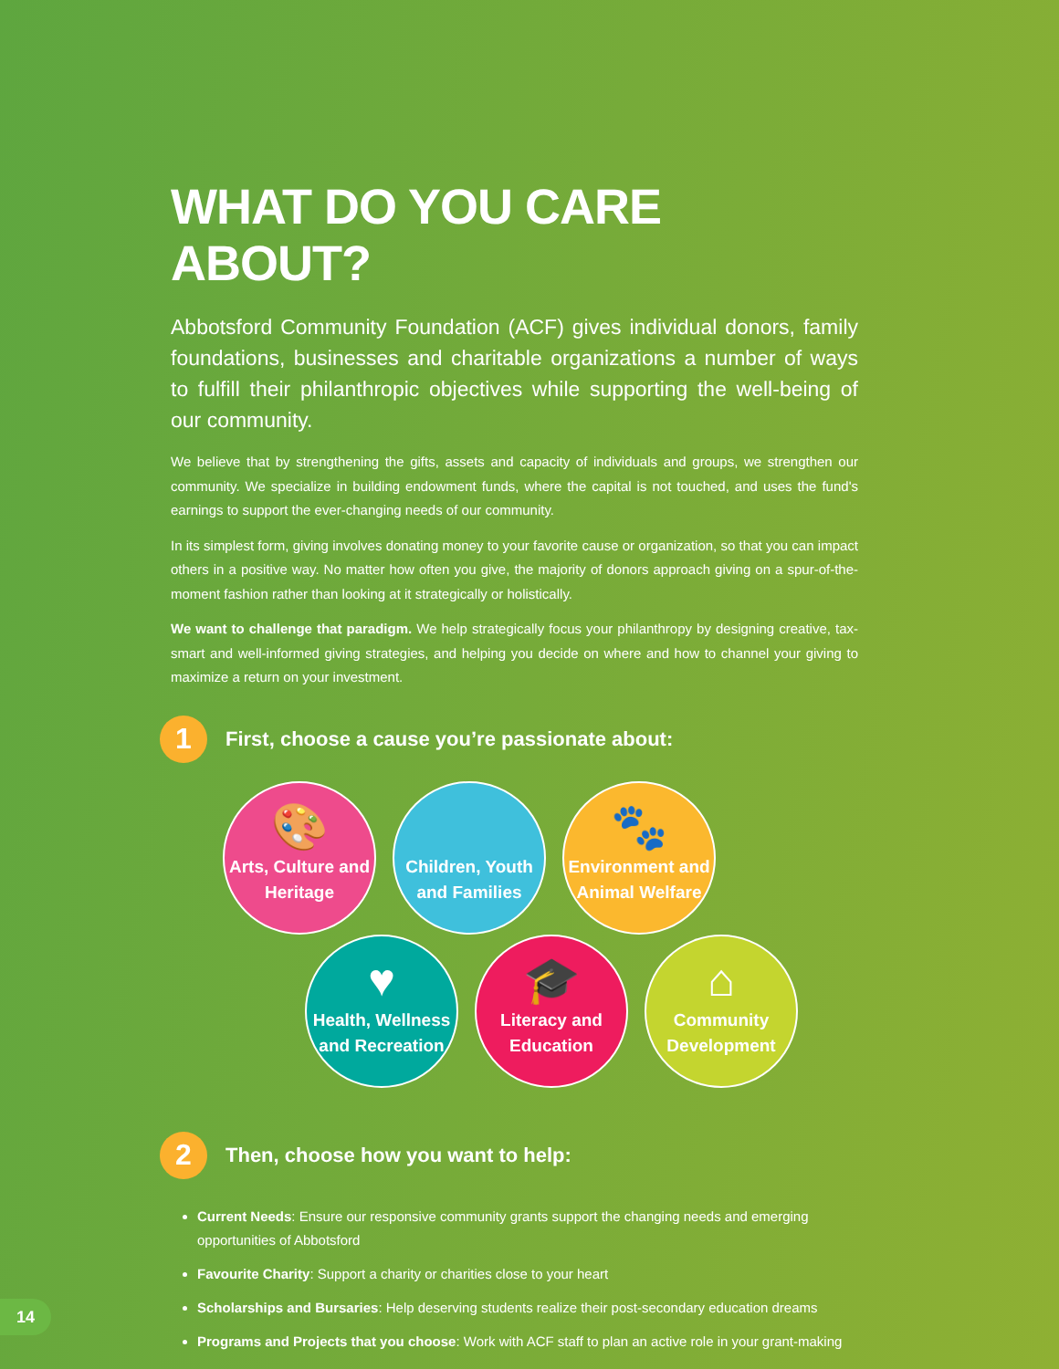WHAT DO YOU CARE ABOUT?
Abbotsford Community Foundation (ACF) gives individual donors, family foundations, businesses and charitable organizations a number of ways to fulfill their philanthropic objectives while supporting the well-being of our community.
We believe that by strengthening the gifts, assets and capacity of individuals and groups, we strengthen our community. We specialize in building endowment funds, where the capital is not touched, and uses the fund's earnings to support the ever-changing needs of our community.
In its simplest form, giving involves donating money to your favorite cause or organization, so that you can impact others in a positive way. No matter how often you give, the majority of donors approach giving on a spur-of-the-moment fashion rather than looking at it strategically or holistically.
We want to challenge that paradigm. We help strategically focus your philanthropy by designing creative, tax-smart and well-informed giving strategies, and helping you decide on where and how to channel your giving to maximize a return on your investment.
1
First, choose a cause you’re passionate about:
🎨
Arts, Culture and Heritage
Children, Youth and Families
🐾
Environment and Animal Welfare
♥
Health, Wellness and Recreation
🎓
Literacy and Education
⌂
Community Development
2
Then, choose how you want to help:
Current Needs: Ensure our responsive community grants support the changing needs and emerging opportunities of Abbotsford
Favourite Charity: Support a charity or charities close to your heart
Scholarships and Bursaries: Help deserving students realize their post-secondary education dreams
Programs and Projects that you choose: Work with ACF staff to plan an active role in your grant-making
14